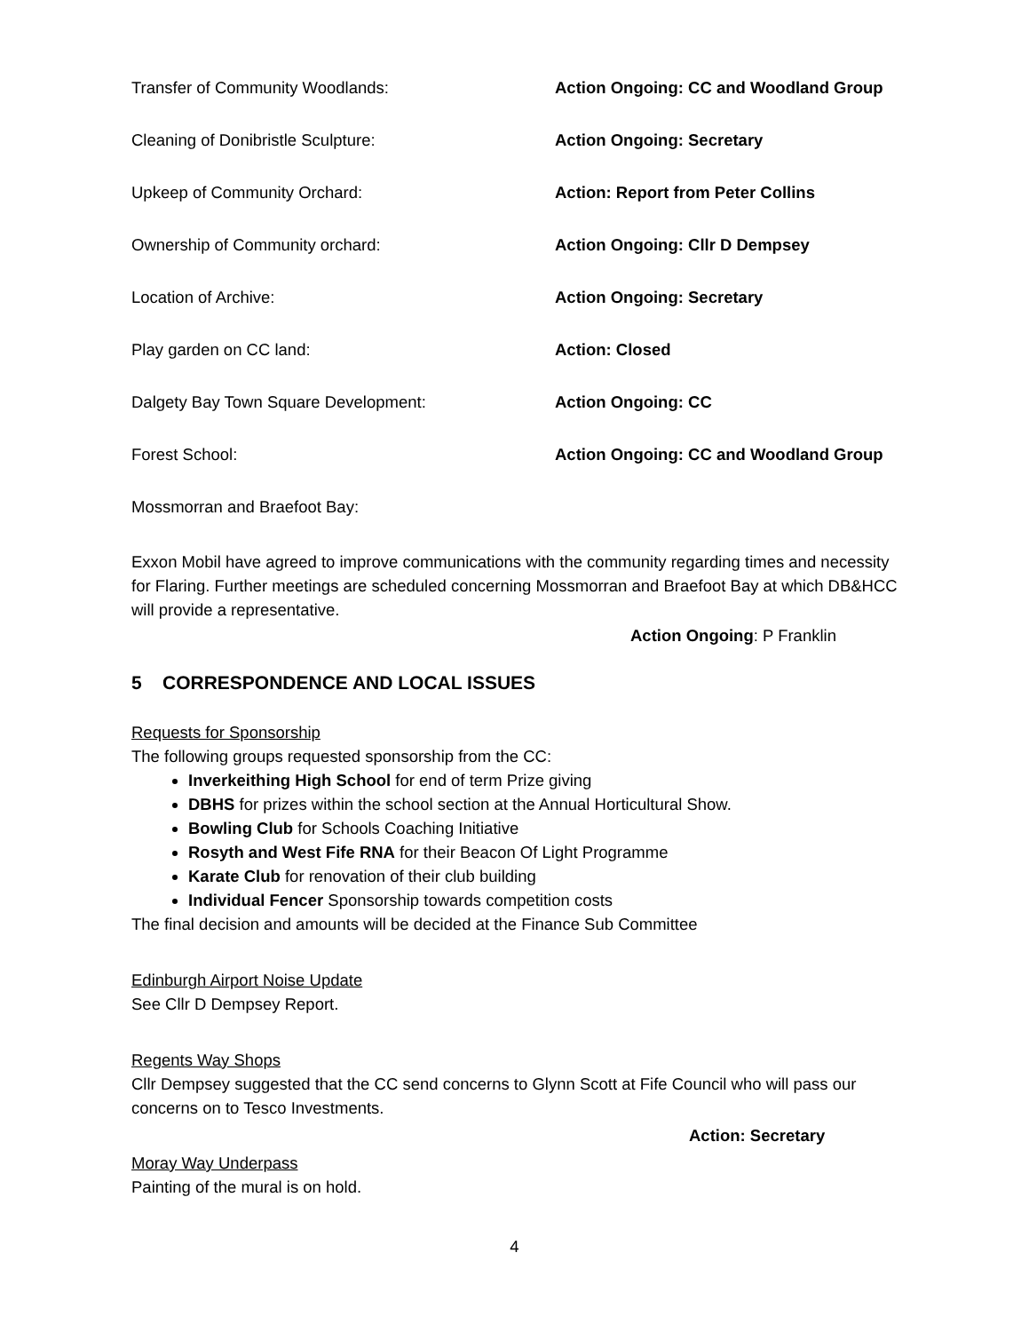Transfer of Community Woodlands: Action Ongoing: CC and Woodland Group
Cleaning of Donibristle Sculpture: Action Ongoing: Secretary
Upkeep of Community Orchard: Action: Report from Peter Collins
Ownership of Community orchard: Action Ongoing: Cllr D Dempsey
Location of Archive: Action Ongoing: Secretary
Play garden on CC land: Action: Closed
Dalgety Bay Town Square Development: Action Ongoing: CC
Forest School: Action Ongoing: CC and Woodland Group
Mossmorran and Braefoot Bay:
Exxon Mobil have agreed to improve communications with the community regarding times and necessity for Flaring. Further meetings are scheduled concerning Mossmorran and Braefoot Bay at which DB&HCC will provide a representative.
Action Ongoing: P Franklin
5 CORRESPONDENCE AND LOCAL ISSUES
Requests for Sponsorship
The following groups requested sponsorship from the CC:
Inverkeithing High School for end of term Prize giving
DBHS for prizes within the school section at the Annual Horticultural Show.
Bowling Club for Schools Coaching Initiative
Rosyth and West Fife RNA for their Beacon Of Light Programme
Karate Club for renovation of their club building
Individual Fencer Sponsorship towards competition costs
The final decision and amounts will be decided at the Finance Sub Committee
Edinburgh Airport Noise Update
See Cllr D Dempsey Report.
Regents Way Shops
Cllr Dempsey suggested that the CC send concerns to Glynn Scott at Fife Council who will pass our concerns on to Tesco Investments.
Action: Secretary
Moray Way Underpass
Painting of the mural is on hold.
4